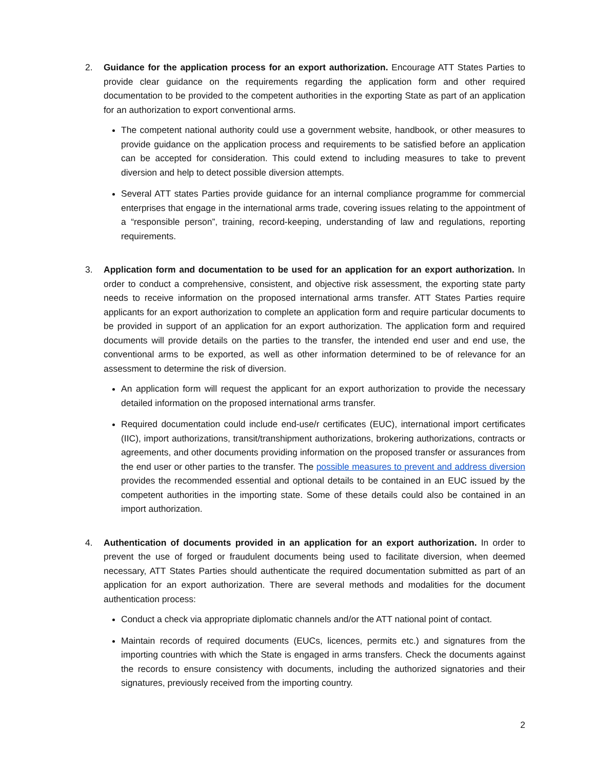2. Guidance for the application process for an export authorization. Encourage ATT States Parties to provide clear guidance on the requirements regarding the application form and other required documentation to be provided to the competent authorities in the exporting State as part of an application for an authorization to export conventional arms.
The competent national authority could use a government website, handbook, or other measures to provide guidance on the application process and requirements to be satisfied before an application can be accepted for consideration. This could extend to including measures to take to prevent diversion and help to detect possible diversion attempts.
Several ATT states Parties provide guidance for an internal compliance programme for commercial enterprises that engage in the international arms trade, covering issues relating to the appointment of a “responsible person”, training, record-keeping, understanding of law and regulations, reporting requirements.
3. Application form and documentation to be used for an application for an export authorization. In order to conduct a comprehensive, consistent, and objective risk assessment, the exporting state party needs to receive information on the proposed international arms transfer. ATT States Parties require applicants for an export authorization to complete an application form and require particular documents to be provided in support of an application for an export authorization. The application form and required documents will provide details on the parties to the transfer, the intended end user and end use, the conventional arms to be exported, as well as other information determined to be of relevance for an assessment to determine the risk of diversion.
An application form will request the applicant for an export authorization to provide the necessary detailed information on the proposed international arms transfer.
Required documentation could include end-use/r certificates (EUC), international import certificates (IIC), import authorizations, transit/transhipment authorizations, brokering authorizations, contracts or agreements, and other documents providing information on the proposed transfer or assurances from the end user or other parties to the transfer. The possible measures to prevent and address diversion provides the recommended essential and optional details to be contained in an EUC issued by the competent authorities in the importing state. Some of these details could also be contained in an import authorization.
4. Authentication of documents provided in an application for an export authorization. In order to prevent the use of forged or fraudulent documents being used to facilitate diversion, when deemed necessary, ATT States Parties should authenticate the required documentation submitted as part of an application for an export authorization. There are several methods and modalities for the document authentication process:
Conduct a check via appropriate diplomatic channels and/or the ATT national point of contact.
Maintain records of required documents (EUCs, licences, permits etc.) and signatures from the importing countries with which the State is engaged in arms transfers. Check the documents against the records to ensure consistency with documents, including the authorized signatories and their signatures, previously received from the importing country.
2